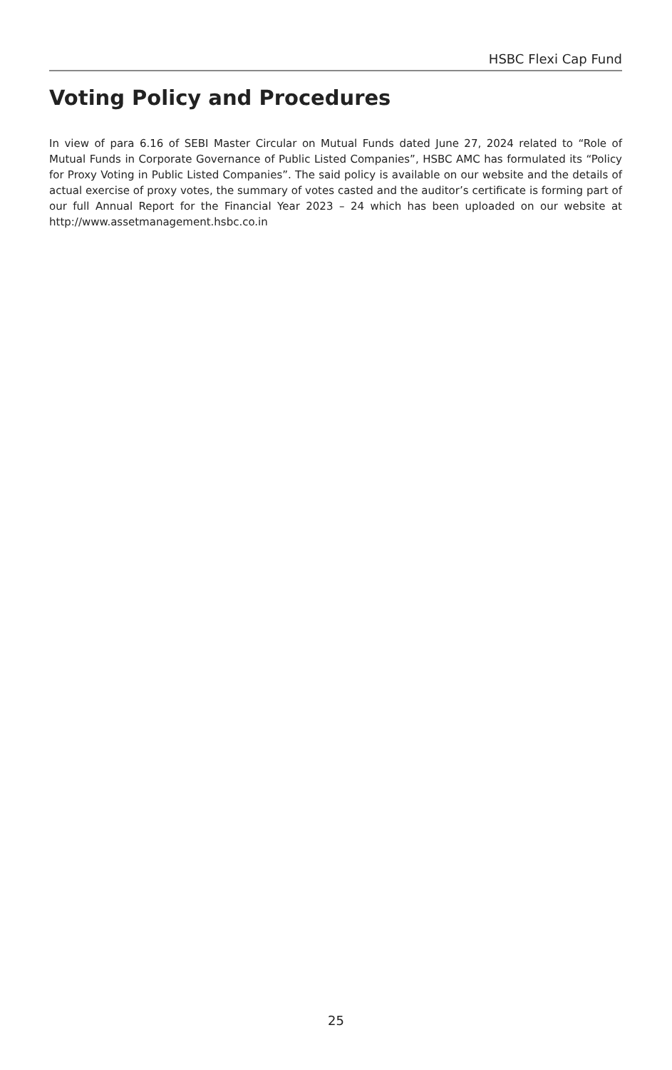HSBC Flexi Cap Fund
Voting Policy and Procedures
In view of para 6.16 of SEBI Master Circular on Mutual Funds dated June 27, 2024 related to “Role of Mutual Funds in Corporate Governance of Public Listed Companies”, HSBC AMC has formulated its “Policy for Proxy Voting in Public Listed Companies”. The said policy is available on our website and the details of actual exercise of proxy votes, the summary of votes casted and the auditor’s certificate is forming part of our full Annual Report for the Financial Year 2023 – 24 which has been uploaded on our website at http://www.assetmanagement.hsbc.co.in
25